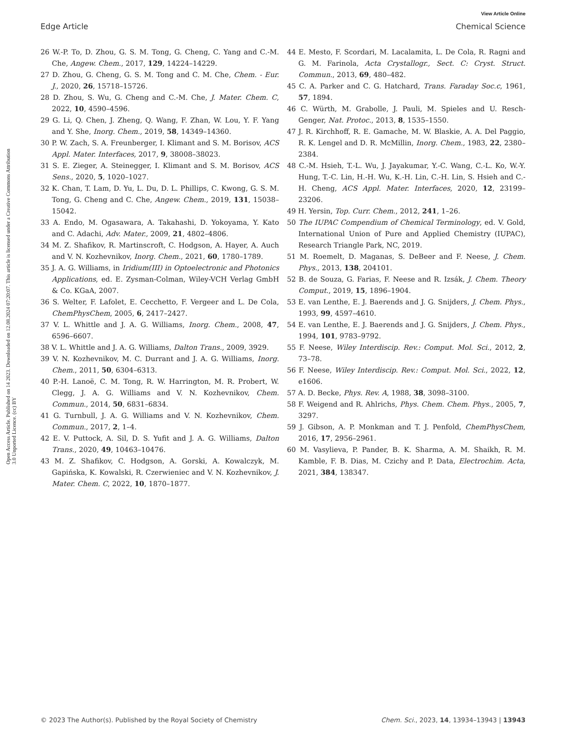View Article Online
Edge Article Chemical Science
Open Access Article. Published on 14 2023. Downloaded on 12.08.2024 07:20:07. This article is licensed under a Creative Commons Attribution 3.0 Unported Licence. (cc) BY
26 W.-P. To, D. Zhou, G. S. M. Tong, G. Cheng, C. Yang and C.-M. Che, Angew. Chem., 2017, 129, 14224–14229.
27 D. Zhou, G. Cheng, G. S. M. Tong and C. M. Che, Chem. - Eur. J., 2020, 26, 15718–15726.
28 D. Zhou, S. Wu, G. Cheng and C.-M. Che, J. Mater. Chem. C, 2022, 10, 4590–4596.
29 G. Li, Q. Chen, J. Zheng, Q. Wang, F. Zhan, W. Lou, Y. F. Yang and Y. She, Inorg. Chem., 2019, 58, 14349–14360.
30 P. W. Zach, S. A. Freunberger, I. Klimant and S. M. Borisov, ACS Appl. Mater. Interfaces, 2017, 9, 38008–38023.
31 S. E. Zieger, A. Steinegger, I. Klimant and S. M. Borisov, ACS Sens., 2020, 5, 1020–1027.
32 K. Chan, T. Lam, D. Yu, L. Du, D. L. Phillips, C. Kwong, G. S. M. Tong, G. Cheng and C. Che, Angew. Chem., 2019, 131, 15038–15042.
33 A. Endo, M. Ogasawara, A. Takahashi, D. Yokoyama, Y. Kato and C. Adachi, Adv. Mater., 2009, 21, 4802–4806.
34 M. Z. Shafikov, R. Martinscroft, C. Hodgson, A. Hayer, A. Auch and V. N. Kozhevnikov, Inorg. Chem., 2021, 60, 1780–1789.
35 J. A. G. Williams, in Iridium(III) in Optoelectronic and Photonics Applications, ed. E. Zysman-Colman, Wiley-VCH Verlag GmbH & Co. KGaA, 2007.
36 S. Welter, F. Lafolet, E. Cecchetto, F. Vergeer and L. De Cola, ChemPhysChem, 2005, 6, 2417–2427.
37 V. L. Whittle and J. A. G. Williams, Inorg. Chem., 2008, 47, 6596–6607.
38 V. L. Whittle and J. A. G. Williams, Dalton Trans., 2009, 3929.
39 V. N. Kozhevnikov, M. C. Durrant and J. A. G. Williams, Inorg. Chem., 2011, 50, 6304–6313.
40 P.-H. Lanoë, C. M. Tong, R. W. Harrington, M. R. Probert, W. Clegg, J. A. G. Williams and V. N. Kozhevnikov, Chem. Commun., 2014, 50, 6831–6834.
41 G. Turnbull, J. A. G. Williams and V. N. Kozhevnikov, Chem. Commun., 2017, 2, 1–4.
42 E. V. Puttock, A. Sil, D. S. Yufit and J. A. G. Williams, Dalton Trans., 2020, 49, 10463–10476.
43 M. Z. Shafikov, C. Hodgson, A. Gorski, A. Kowalczyk, M. Gapińska, K. Kowalski, R. Czerwieniec and V. N. Kozhevnikov, J. Mater. Chem. C, 2022, 10, 1870–1877.
44 E. Mesto, F. Scordari, M. Lacalamita, L. De Cola, R. Ragni and G. M. Farinola, Acta Crystallogr., Sect. C: Cryst. Struct. Commun., 2013, 69, 480–482.
45 C. A. Parker and C. G. Hatchard, Trans. Faraday Soc.c, 1961, 57, 1894.
46 C. Würth, M. Grabolle, J. Pauli, M. Spieles and U. Resch-Genger, Nat. Protoc., 2013, 8, 1535–1550.
47 J. R. Kirchhoff, R. E. Gamache, M. W. Blaskie, A. A. Del Paggio, R. K. Lengel and D. R. McMillin, Inorg. Chem., 1983, 22, 2380–2384.
48 C.-M. Hsieh, T.-L. Wu, J. Jayakumar, Y.-C. Wang, C.-L. Ko, W.-Y. Hung, T.-C. Lin, H.-H. Wu, K.-H. Lin, C.-H. Lin, S. Hsieh and C.-H. Cheng, ACS Appl. Mater. Interfaces, 2020, 12, 23199–23206.
49 H. Yersin, Top. Curr. Chem., 2012, 241, 1–26.
50 The IUPAC Compendium of Chemical Terminology, ed. V. Gold, International Union of Pure and Applied Chemistry (IUPAC), Research Triangle Park, NC, 2019.
51 M. Roemelt, D. Maganas, S. DeBeer and F. Neese, J. Chem. Phys., 2013, 138, 204101.
52 B. de Souza, G. Farias, F. Neese and R. Izsák, J. Chem. Theory Comput., 2019, 15, 1896–1904.
53 E. van Lenthe, E. J. Baerends and J. G. Snijders, J. Chem. Phys., 1993, 99, 4597–4610.
54 E. van Lenthe, E. J. Baerends and J. G. Snijders, J. Chem. Phys., 1994, 101, 9783–9792.
55 F. Neese, Wiley Interdiscip. Rev.: Comput. Mol. Sci., 2012, 2, 73–78.
56 F. Neese, Wiley Interdiscip. Rev.: Comput. Mol. Sci., 2022, 12, e1606.
57 A. D. Becke, Phys. Rev. A, 1988, 38, 3098–3100.
58 F. Weigend and R. Ahlrichs, Phys. Chem. Chem. Phys., 2005, 7, 3297.
59 J. Gibson, A. P. Monkman and T. J. Penfold, ChemPhysChem, 2016, 17, 2956–2961.
60 M. Vasylieva, P. Pander, B. K. Sharma, A. M. Shaikh, R. M. Kamble, F. B. Dias, M. Czichy and P. Data, Electrochim. Acta, 2021, 384, 138347.
© 2023 The Author(s). Published by the Royal Society of Chemistry Chem. Sci., 2023, 14, 13934–13943 | 13943